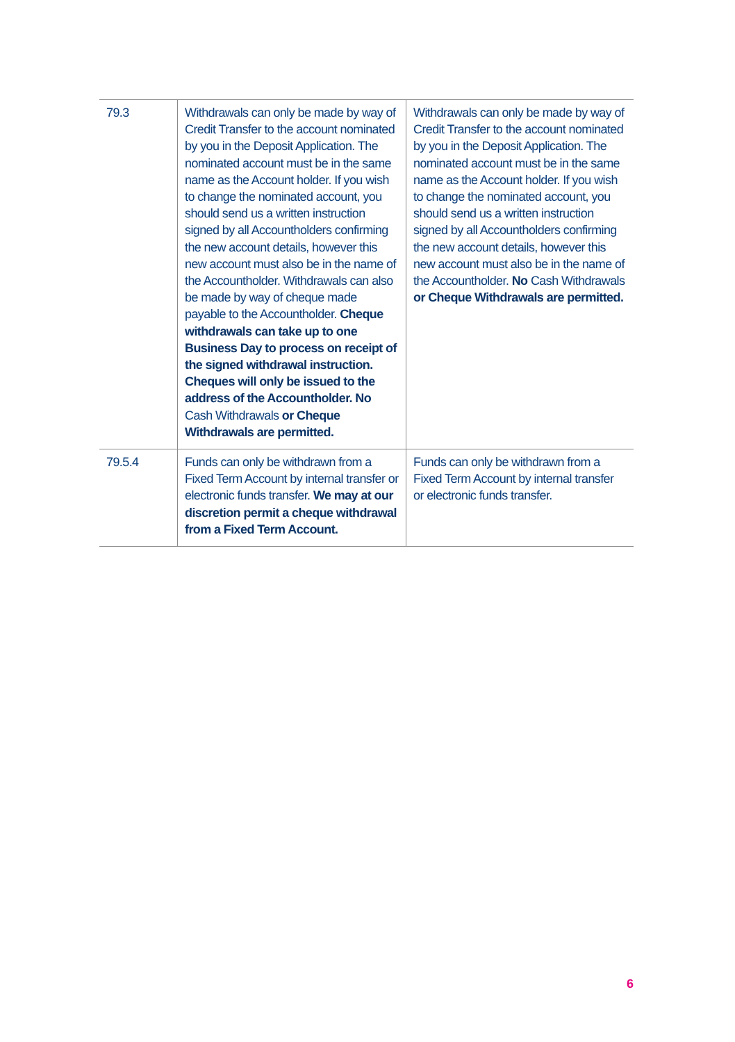| 79.3 | Withdrawals can only be made by way of Credit Transfer to the account nominated by you in the Deposit Application. The nominated account must be in the same name as the Account holder. If you wish to change the nominated account, you should send us a written instruction signed by all Accountholders confirming the new account details, however this new account must also be in the name of the Accountholder. Withdrawals can also be made by way of cheque made payable to the Accountholder. Cheque withdrawals can take up to one Business Day to process on receipt of the signed withdrawal instruction. Cheques will only be issued to the address of the Accountholder. No Cash Withdrawals or Cheque Withdrawals are permitted. | Withdrawals can only be made by way of Credit Transfer to the account nominated by you in the Deposit Application. The nominated account must be in the same name as the Account holder. If you wish to change the nominated account, you should send us a written instruction signed by all Accountholders confirming the new account details, however this new account must also be in the name of the Accountholder. No Cash Withdrawals or Cheque Withdrawals are permitted. |
| 79.5.4 | Funds can only be withdrawn from a Fixed Term Account by internal transfer or electronic funds transfer. We may at our discretion permit a cheque withdrawal from a Fixed Term Account. | Funds can only be withdrawn from a Fixed Term Account by internal transfer or electronic funds transfer. |
6